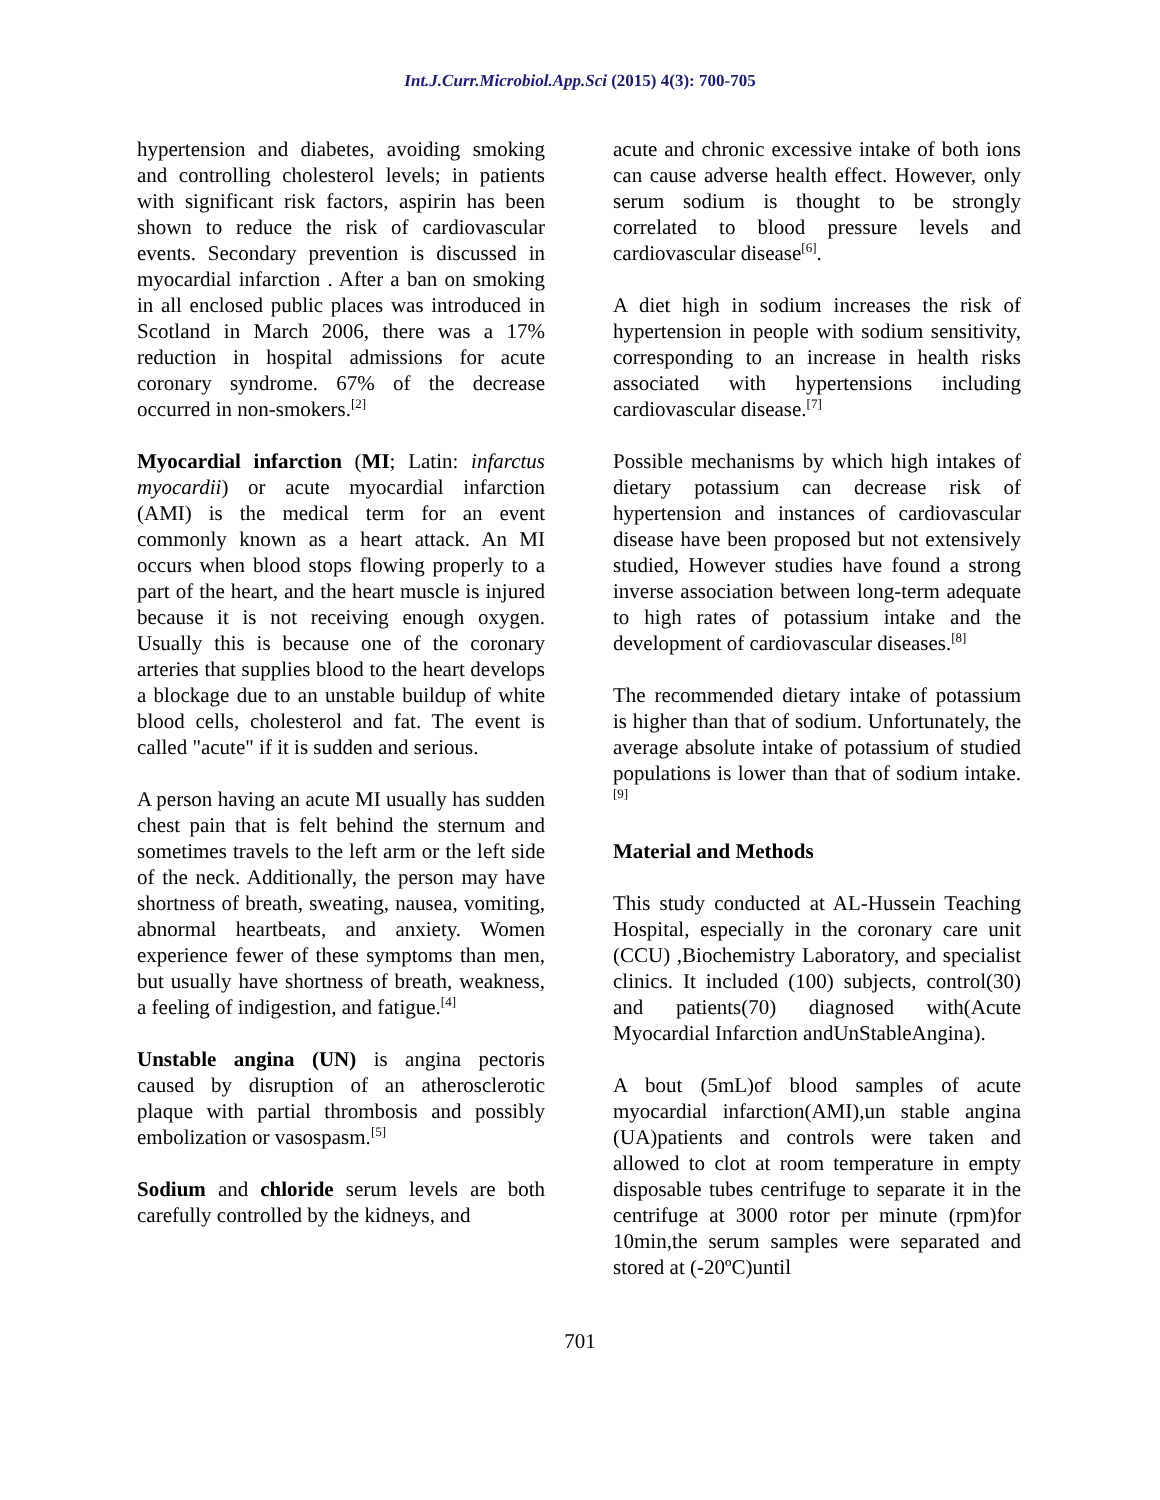Int.J.Curr.Microbiol.App.Sci (2015) 4(3): 700-705
hypertension and diabetes, avoiding smoking and controlling cholesterol levels; in patients with significant risk factors, aspirin has been shown to reduce the risk of cardiovascular events. Secondary prevention is discussed in myocardial infarction . After a ban on smoking in all enclosed public places was introduced in Scotland in March 2006, there was a 17% reduction in hospital admissions for acute coronary syndrome. 67% of the decrease occurred in non-smokers.<sup>[2]</sup>
Myocardial infarction (MI; Latin: infarctus myocardii) or acute myocardial infarction (AMI) is the medical term for an event commonly known as a heart attack. An MI occurs when blood stops flowing properly to a part of the heart, and the heart muscle is injured because it is not receiving enough oxygen. Usually this is because one of the coronary arteries that supplies blood to the heart develops a blockage due to an unstable buildup of white blood cells, cholesterol and fat. The event is called "acute" if it is sudden and serious.
A person having an acute MI usually has sudden chest pain that is felt behind the sternum and sometimes travels to the left arm or the left side of the neck. Additionally, the person may have shortness of breath, sweating, nausea, vomiting, abnormal heartbeats, and anxiety. Women experience fewer of these symptoms than men, but usually have shortness of breath, weakness, a feeling of indigestion, and fatigue.<sup>[4]</sup>
Unstable angina (UN) is angina pectoris caused by disruption of an atherosclerotic plaque with partial thrombosis and possibly embolization or vasospasm.<sup>[5]</sup>
Sodium and chloride serum levels are both carefully controlled by the kidneys, and
acute and chronic excessive intake of both ions can cause adverse health effect. However, only serum sodium is thought to be strongly correlated to blood pressure levels and cardiovascular disease<sup>[6]</sup>.
A diet high in sodium increases the risk of hypertension in people with sodium sensitivity, corresponding to an increase in health risks associated with hypertensions including cardiovascular disease.<sup>[7]</sup>
Possible mechanisms by which high intakes of dietary potassium can decrease risk of hypertension and instances of cardiovascular disease have been proposed but not extensively studied, However studies have found a strong inverse association between long-term adequate to high rates of potassium intake and the development of cardiovascular diseases.<sup>[8]</sup>
The recommended dietary intake of potassium is higher than that of sodium. Unfortunately, the average absolute intake of potassium of studied populations is lower than that of sodium intake.<sup>[9]</sup>
Material and Methods
This study conducted at AL-Hussein Teaching Hospital, especially in the coronary care unit (CCU) ,Biochemistry Laboratory, and specialist clinics. It included (100) subjects, control(30) and patients(70) diagnosed with(Acute Myocardial Infarction andUnStableAngina).
A bout (5mL)of blood samples of acute myocardial infarction(AMI),un stable angina (UA)patients and controls were taken and allowed to clot at room temperature in empty disposable tubes centrifuge to separate it in the centrifuge at 3000 rotor per minute (rpm)for 10min,the serum samples were separated and stored at (-20ºC)until
701